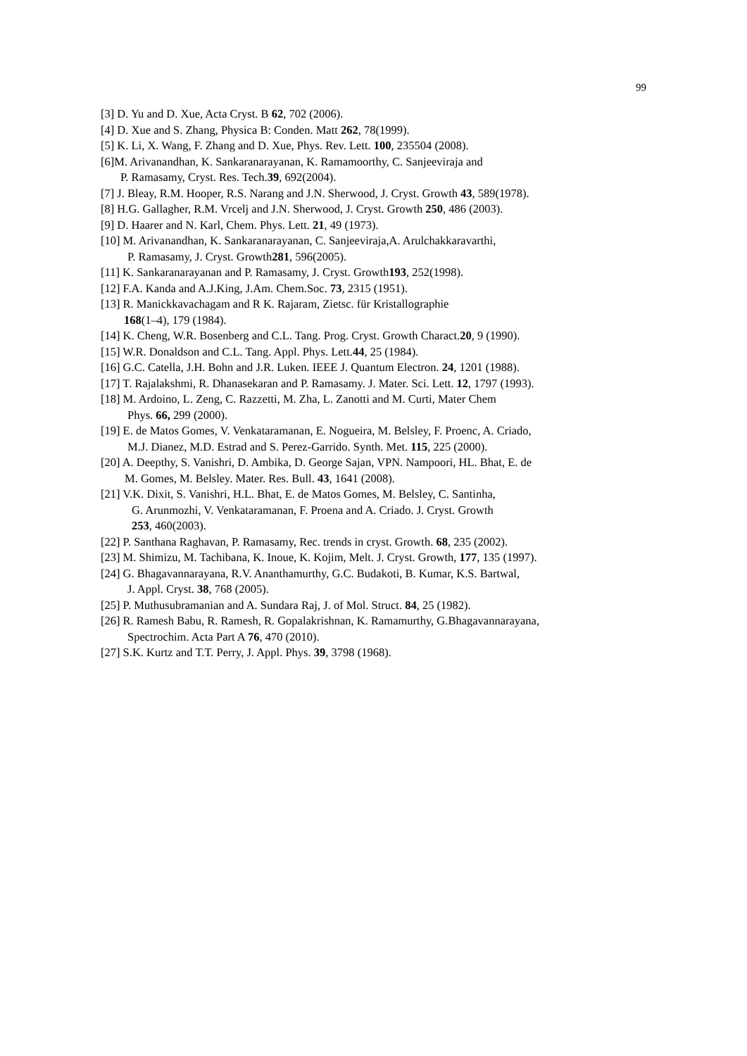99
[3] D. Yu and D. Xue, Acta Cryst. B 62, 702 (2006).
[4] D. Xue and S. Zhang, Physica B: Conden. Matt 262, 78(1999).
[5] K. Li, X. Wang, F. Zhang and D. Xue, Phys. Rev. Lett. 100, 235504 (2008).
[6]M. Arivanandhan, K. Sankaranarayanan, K. Ramamoorthy, C. Sanjeeviraja and
P. Ramasamy, Cryst. Res. Tech.39, 692(2004).
[7] J. Bleay, R.M. Hooper, R.S. Narang and J.N. Sherwood, J. Cryst. Growth 43, 589(1978).
[8] H.G. Gallagher, R.M. Vrcelj and J.N. Sherwood, J. Cryst. Growth 250, 486 (2003).
[9] D. Haarer and N. Karl, Chem. Phys. Lett. 21, 49 (1973).
[10] M. Arivanandhan, K. Sankaranarayanan, C. Sanjeeviraja,A. Arulchakkaravarthi,
P. Ramasamy, J. Cryst. Growth281, 596(2005).
[11] K. Sankaranarayanan and P. Ramasamy, J. Cryst. Growth193, 252(1998).
[12] F.A. Kanda and A.J.King, J.Am. Chem.Soc. 73, 2315 (1951).
[13] R. Manickkavachagam and R K. Rajaram, Zietsc. für Kristallographie
168(1–4), 179 (1984).
[14] K. Cheng, W.R. Bosenberg and C.L. Tang. Prog. Cryst. Growth Charact.20, 9 (1990).
[15] W.R. Donaldson and C.L. Tang. Appl. Phys. Lett.44, 25 (1984).
[16] G.C. Catella, J.H. Bohn and J.R. Luken. IEEE J. Quantum Electron. 24, 1201 (1988).
[17] T. Rajalakshmi, R. Dhanasekaran and P. Ramasamy. J. Mater. Sci. Lett. 12, 1797 (1993).
[18] M. Ardoino, L. Zeng, C. Razzetti, M. Zha, L. Zanotti and M. Curti, Mater Chem
Phys. 66, 299 (2000).
[19] E. de Matos Gomes, V. Venkataramanan, E. Nogueira, M. Belsley, F. Proenc, A. Criado,
M.J. Dianez, M.D. Estrad and S. Perez-Garrido. Synth. Met. 115, 225 (2000).
[20] A. Deepthy, S. Vanishri, D. Ambika, D. George Sajan, VPN. Nampoori, HL. Bhat, E. de
M. Gomes, M. Belsley. Mater. Res. Bull. 43, 1641 (2008).
[21] V.K. Dixit, S. Vanishri, H.L. Bhat, E. de Matos Gomes, M. Belsley, C. Santinha,
G. Arunmozhi, V. Venkataramanan, F. Proena and A. Criado. J. Cryst. Growth
253, 460(2003).
[22] P. Santhana Raghavan, P. Ramasamy, Rec. trends in cryst. Growth. 68, 235 (2002).
[23] M. Shimizu, M. Tachibana, K. Inoue, K. Kojim, Melt. J. Cryst. Growth, 177, 135 (1997).
[24] G. Bhagavannarayana, R.V. Ananthamurthy, G.C. Budakoti, B. Kumar, K.S. Bartwal,
J. Appl. Cryst. 38, 768 (2005).
[25] P. Muthusubramanian and A. Sundara Raj, J. of Mol. Struct. 84, 25 (1982).
[26] R. Ramesh Babu, R. Ramesh, R. Gopalakrishnan, K. Ramamurthy, G.Bhagavannarayana,
Spectrochim. Acta Part A 76, 470 (2010).
[27] S.K. Kurtz and T.T. Perry, J. Appl. Phys. 39, 3798 (1968).